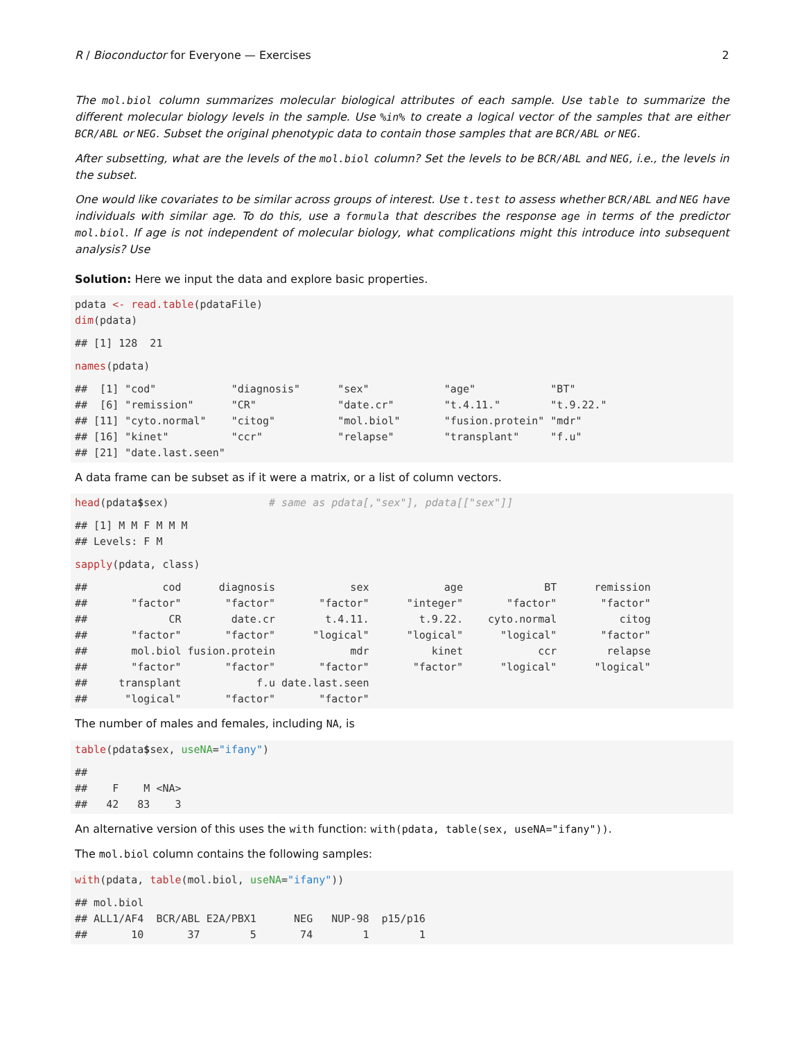R / Bioconductor for Everyone — Exercises 2
The mol.biol column summarizes molecular biological attributes of each sample. Use table to summarize the different molecular biology levels in the sample. Use %in% to create a logical vector of the samples that are either BCR/ABL or NEG. Subset the original phenotypic data to contain those samples that are BCR/ABL or NEG.
After subsetting, what are the levels of the mol.biol column? Set the levels to be BCR/ABL and NEG, i.e., the levels in the subset.
One would like covariates to be similar across groups of interest. Use t.test to assess whether BCR/ABL and NEG have individuals with similar age. To do this, use a formula that describes the response age in terms of the predictor mol.biol. If age is not independent of molecular biology, what complications might this introduce into subsequent analysis? Use
Solution: Here we input the data and explore basic properties.
pdata <- read.table(pdataFile)
dim(pdata)
## [1] 128  21
names(pdata)
##  [1] "cod"            "diagnosis"      "sex"            "age"            "BT"
##  [6] "remission"      "CR"             "date.cr"        "t.4.11."        "t.9.22."
## [11] "cyto.normal"    "citog"          "mol.biol"       "fusion.protein" "mdr"
## [16] "kinet"          "ccr"            "relapse"        "transplant"     "f.u"
## [21] "date.last.seen"
A data frame can be subset as if it were a matrix, or a list of column vectors.
head(pdata$sex)                # same as pdata[,"sex"], pdata[["sex"]]
## [1] M M F M M M
## Levels: F M
sapply(pdata, class)
##            cod      diagnosis            sex            age             BT      remission
##       "factor"       "factor"       "factor"      "integer"       "factor"       "factor"
##             CR        date.cr        t.4.11.        t.9.22.    cyto.normal          citog
##       "factor"       "factor"      "logical"      "logical"      "logical"       "factor"
##       mol.biol fusion.protein            mdr          kinet            ccr        relapse
##       "factor"       "factor"       "factor"       "factor"      "logical"      "logical"
##     transplant            f.u date.last.seen
##      "logical"       "factor"       "factor"
The number of males and females, including NA, is
table(pdata$sex, useNA="ifany")
##
##    F    M <NA>
##   42   83    3
An alternative version of this uses the with function: with(pdata, table(sex, useNA="ifany")).
The mol.biol column contains the following samples:
with(pdata, table(mol.biol, useNA="ifany"))
## mol.biol
## ALL1/AF4  BCR/ABL E2A/PBX1      NEG   NUP-98  p15/p16
##       10       37        5       74        1        1